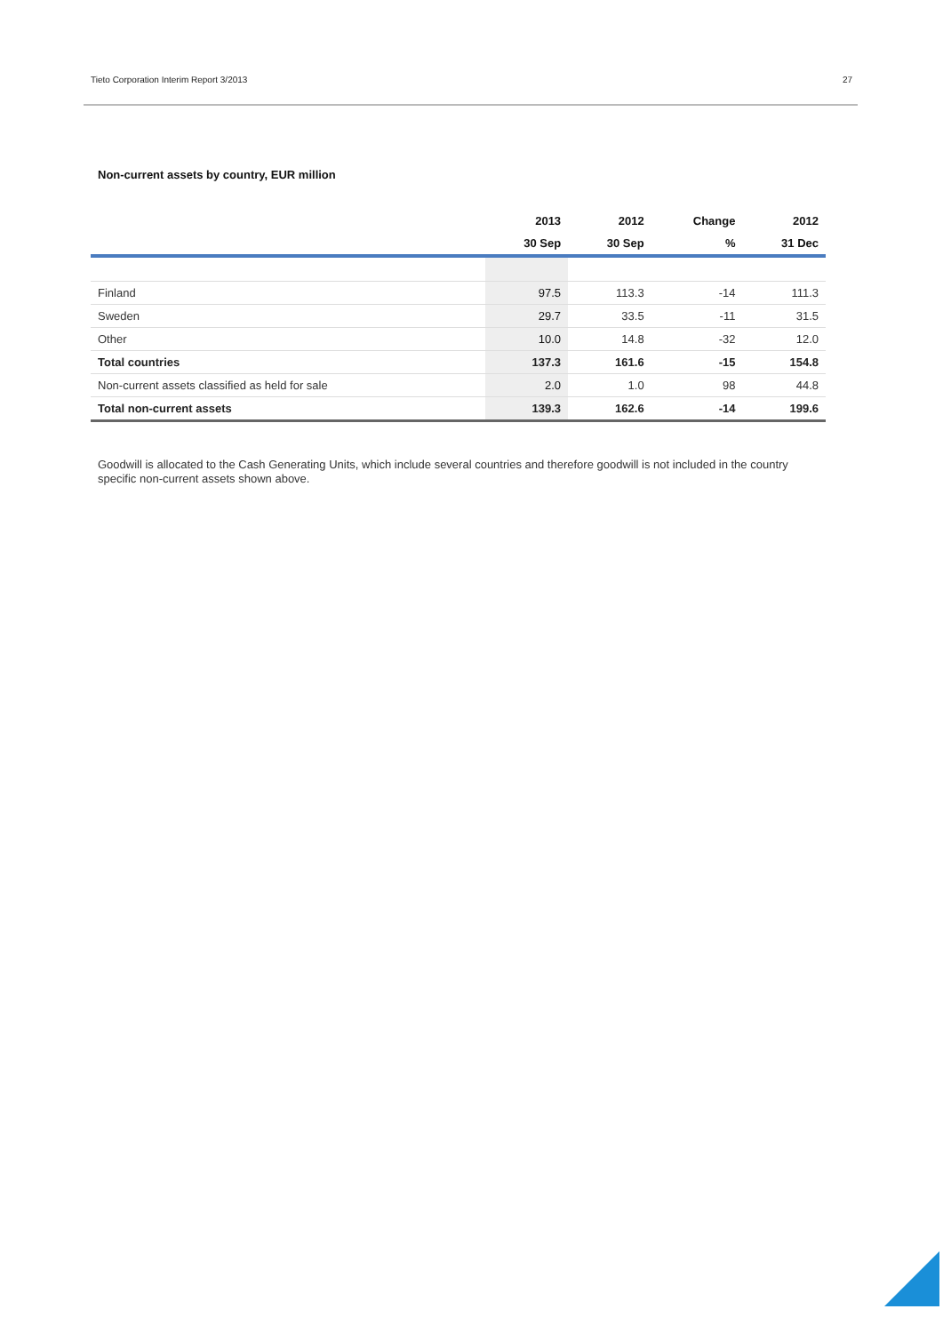Tieto Corporation Interim Report 3/2013 27
Non-current assets by country, EUR million
| | 2013 | 2012 | Change | 2012 |
| --- | --- | --- | --- | --- |
| | 30 Sep | 30 Sep | % | 31 Dec |
| Finland | 97.5 | 113.3 | -14 | 111.3 |
| Sweden | 29.7 | 33.5 | -11 | 31.5 |
| Other | 10.0 | 14.8 | -32 | 12.0 |
| Total countries | 137.3 | 161.6 | -15 | 154.8 |
| Non-current assets classified as held for sale | 2.0 | 1.0 | 98 | 44.8 |
| Total non-current assets | 139.3 | 162.6 | -14 | 199.6 |
Goodwill is allocated to the Cash Generating Units, which include several countries and therefore goodwill is not included in the country specific non-current assets shown above.